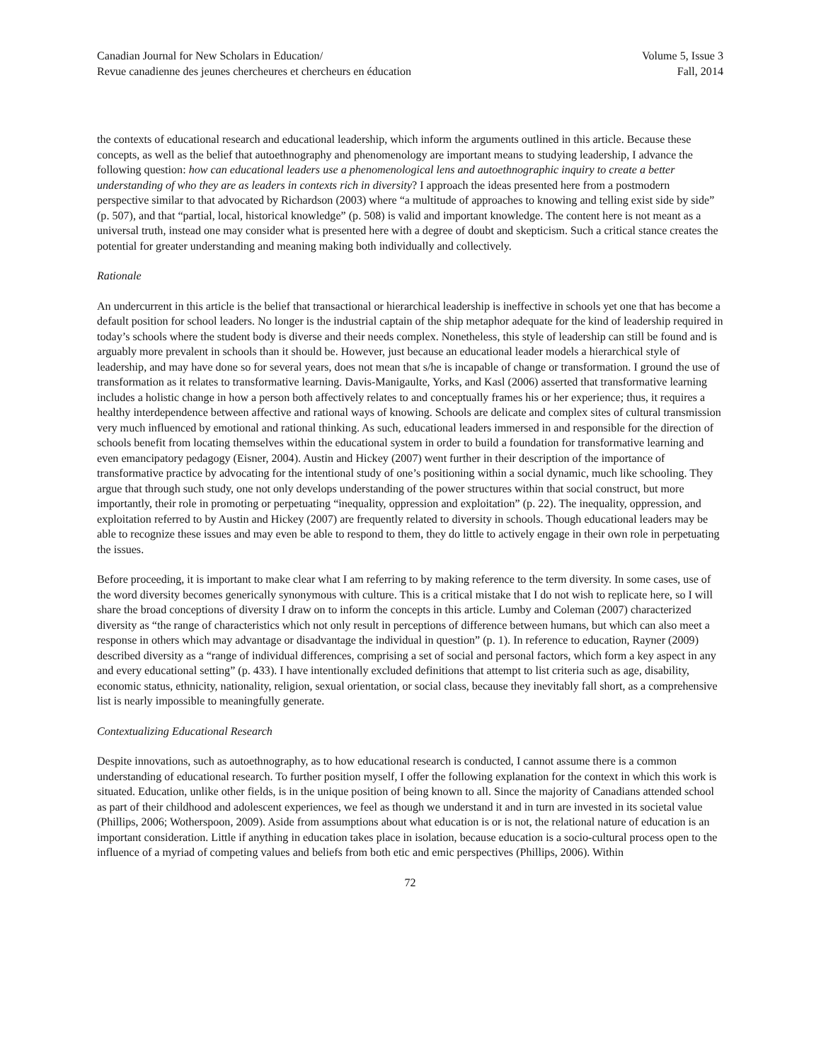Canadian Journal for New Scholars in Education/
Revue canadienne des jeunes chercheures et chercheurs en éducation
Volume 5, Issue 3
Fall, 2014
the contexts of educational research and educational leadership, which inform the arguments outlined in this article. Because these concepts, as well as the belief that autoethnography and phenomenology are important means to studying leadership, I advance the following question: how can educational leaders use a phenomenological lens and autoethnographic inquiry to create a better understanding of who they are as leaders in contexts rich in diversity? I approach the ideas presented here from a postmodern perspective similar to that advocated by Richardson (2003) where “a multitude of approaches to knowing and telling exist side by side” (p. 507), and that “partial, local, historical knowledge” (p. 508) is valid and important knowledge. The content here is not meant as a universal truth, instead one may consider what is presented here with a degree of doubt and skepticism. Such a critical stance creates the potential for greater understanding and meaning making both individually and collectively.
Rationale
An undercurrent in this article is the belief that transactional or hierarchical leadership is ineffective in schools yet one that has become a default position for school leaders. No longer is the industrial captain of the ship metaphor adequate for the kind of leadership required in today’s schools where the student body is diverse and their needs complex. Nonetheless, this style of leadership can still be found and is arguably more prevalent in schools than it should be. However, just because an educational leader models a hierarchical style of leadership, and may have done so for several years, does not mean that s/he is incapable of change or transformation. I ground the use of transformation as it relates to transformative learning. Davis-Manigaulte, Yorks, and Kasl (2006) asserted that transformative learning includes a holistic change in how a person both affectively relates to and conceptually frames his or her experience; thus, it requires a healthy interdependence between affective and rational ways of knowing. Schools are delicate and complex sites of cultural transmission very much influenced by emotional and rational thinking. As such, educational leaders immersed in and responsible for the direction of schools benefit from locating themselves within the educational system in order to build a foundation for transformative learning and even emancipatory pedagogy (Eisner, 2004). Austin and Hickey (2007) went further in their description of the importance of transformative practice by advocating for the intentional study of one’s positioning within a social dynamic, much like schooling. They argue that through such study, one not only develops understanding of the power structures within that social construct, but more importantly, their role in promoting or perpetuating “inequality, oppression and exploitation” (p. 22). The inequality, oppression, and exploitation referred to by Austin and Hickey (2007) are frequently related to diversity in schools. Though educational leaders may be able to recognize these issues and may even be able to respond to them, they do little to actively engage in their own role in perpetuating the issues.
Before proceeding, it is important to make clear what I am referring to by making reference to the term diversity. In some cases, use of the word diversity becomes generically synonymous with culture. This is a critical mistake that I do not wish to replicate here, so I will share the broad conceptions of diversity I draw on to inform the concepts in this article. Lumby and Coleman (2007) characterized diversity as “the range of characteristics which not only result in perceptions of difference between humans, but which can also meet a response in others which may advantage or disadvantage the individual in question” (p. 1). In reference to education, Rayner (2009) described diversity as a “range of individual differences, comprising a set of social and personal factors, which form a key aspect in any and every educational setting” (p. 433). I have intentionally excluded definitions that attempt to list criteria such as age, disability, economic status, ethnicity, nationality, religion, sexual orientation, or social class, because they inevitably fall short, as a comprehensive list is nearly impossible to meaningfully generate.
Contextualizing Educational Research
Despite innovations, such as autoethnography, as to how educational research is conducted, I cannot assume there is a common understanding of educational research. To further position myself, I offer the following explanation for the context in which this work is situated. Education, unlike other fields, is in the unique position of being known to all. Since the majority of Canadians attended school as part of their childhood and adolescent experiences, we feel as though we understand it and in turn are invested in its societal value (Phillips, 2006; Wotherspoon, 2009). Aside from assumptions about what education is or is not, the relational nature of education is an important consideration. Little if anything in education takes place in isolation, because education is a socio-cultural process open to the influence of a myriad of competing values and beliefs from both etic and emic perspectives (Phillips, 2006). Within
72